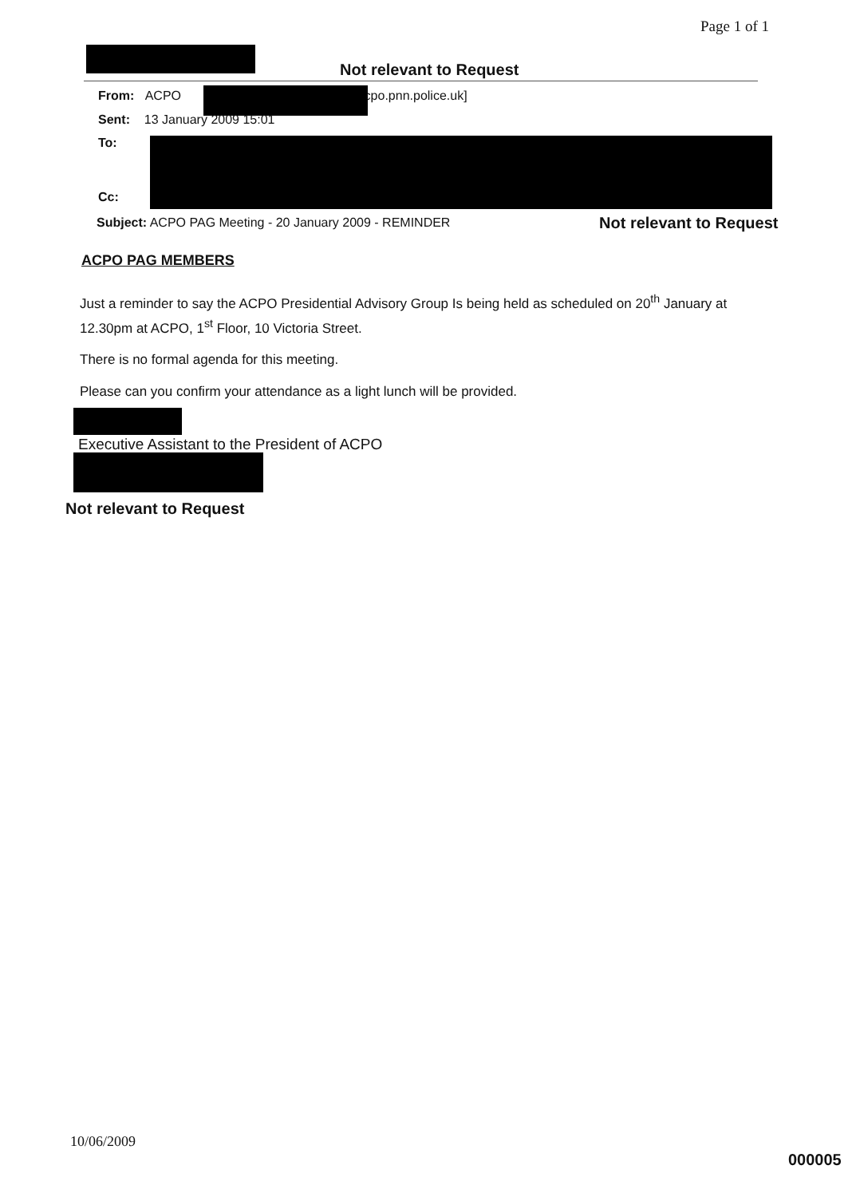Page 1 of 1
Not relevant to Request
From: ACPO @acpo.pnn.police.uk]
Sent: 13 January 2009 15:01
To:
Cc:
Subject: ACPO PAG Meeting - 20 January 2009 - REMINDER
Not relevant to Request
ACPO PAG MEMBERS
Just a reminder to say the ACPO Presidential Advisory Group Is being held as scheduled on 20<sup>th</sup> January at 12.30pm at ACPO, 1<sup>st</sup> Floor, 10 Victoria Street.
There is no formal agenda for this meeting.
Please can you confirm your attendance as a light lunch will be provided.
Executive Assistant to the President of ACPO
Not relevant to Request
10/06/2009
000005